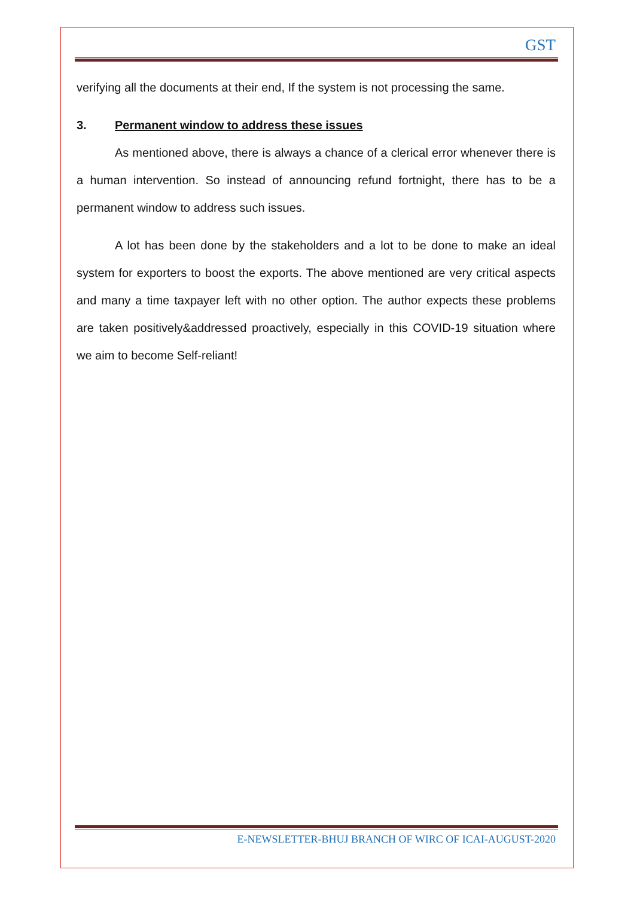GST
verifying all the documents at their end, If the system is not processing the same.
3. Permanent window to address these issues
As mentioned above, there is always a chance of a clerical error whenever there is a human intervention. So instead of announcing refund fortnight, there has to be a permanent window to address such issues.
A lot has been done by the stakeholders and a lot to be done to make an ideal system for exporters to boost the exports. The above mentioned are very critical aspects and many a time taxpayer left with no other option. The author expects these problems are taken positively&addressed proactively, especially in this COVID-19 situation where we aim to become Self-reliant!
E-NEWSLETTER-BHUJ BRANCH OF WIRC OF ICAI-AUGUST-2020